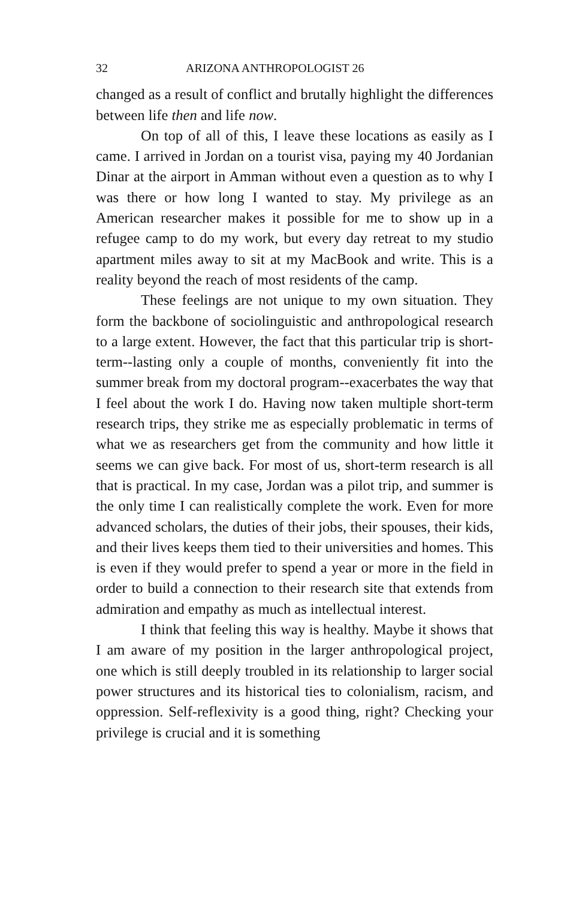32 ARIZONA ANTHROPOLOGIST 26
changed as a result of conflict and brutally highlight the differences between life then and life now.
On top of all of this, I leave these locations as easily as I came. I arrived in Jordan on a tourist visa, paying my 40 Jordanian Dinar at the airport in Amman without even a question as to why I was there or how long I wanted to stay. My privilege as an American researcher makes it possible for me to show up in a refugee camp to do my work, but every day retreat to my studio apartment miles away to sit at my MacBook and write. This is a reality beyond the reach of most residents of the camp.
These feelings are not unique to my own situation. They form the backbone of sociolinguistic and anthropological research to a large extent. However, the fact that this particular trip is short-term--lasting only a couple of months, conveniently fit into the summer break from my doctoral program--exacerbates the way that I feel about the work I do. Having now taken multiple short-term research trips, they strike me as especially problematic in terms of what we as researchers get from the community and how little it seems we can give back. For most of us, short-term research is all that is practical. In my case, Jordan was a pilot trip, and summer is the only time I can realistically complete the work. Even for more advanced scholars, the duties of their jobs, their spouses, their kids, and their lives keeps them tied to their universities and homes. This is even if they would prefer to spend a year or more in the field in order to build a connection to their research site that extends from admiration and empathy as much as intellectual interest.
I think that feeling this way is healthy. Maybe it shows that I am aware of my position in the larger anthropological project, one which is still deeply troubled in its relationship to larger social power structures and its historical ties to colonialism, racism, and oppression. Self-reflexivity is a good thing, right? Checking your privilege is crucial and it is something